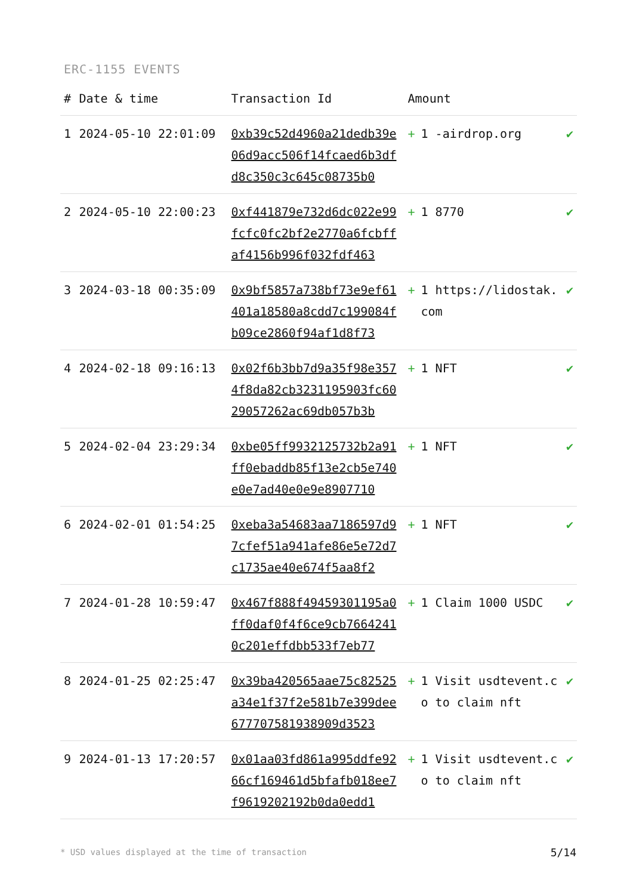ERC-1155 EVENTS
| # | Date & time | Transaction Id | Amount | | |
| --- | --- | --- | --- | --- | --- |
| 1 | 2024-05-10 22:01:09 | 0xb39c52d4960a21dedb39e06d9acc506f14fcaed6b3dfd8c350c3c645c08735b0 | + | 1 -airdrop.org | ✔ |
| 2 | 2024-05-10 22:00:23 | 0xf441879e732d6dc022e99fcfc0fc2bf2e2770a6fcbffaf4156b996f032fdf463 | + | 1 8770 | ✔ |
| 3 | 2024-03-18 00:35:09 | 0x9bf5857a738bf73e9ef61401a18580a8cdd7c199084fb09ce2860f94af1d8f73 | + | 1 https://lidostak.com | ✔ |
| 4 | 2024-02-18 09:16:13 | 0x02f6b3bb7d9a35f98e3574f8da82cb3231195903fc6029057262ac69db057b3b | + | 1 NFT | ✔ |
| 5 | 2024-02-04 23:29:34 | 0xbe05ff9932125732b2a91ff0ebaddb85f13e2cb5e740e0e7ad40e0e9e8907710 | + | 1 NFT | ✔ |
| 6 | 2024-02-01 01:54:25 | 0xeba3a54683aa7186597d97cfef51a941afe86e5e72d7c1735ae40e674f5aa8f2 | + | 1 NFT | ✔ |
| 7 | 2024-01-28 10:59:47 | 0x467f888f49459301195a0ff0daf0f4f6ce9cb76642410c201effdbb533f7eb77 | + | 1 Claim 1000 USDC | ✔ |
| 8 | 2024-01-25 02:25:47 | 0x39ba420565aae75c82525a34e1f37f2e581b7e399dee677707581938909d3523 | + | 1 Visit usdtevent.co to claim nft | ✔ |
| 9 | 2024-01-13 17:20:57 | 0x01aa03fd861a995ddfe9266cf169461d5bfafb018ee7f9619202192b0da0edd1 | + | 1 Visit usdtevent.co to claim nft | ✔ |
* USD values displayed at the time of transaction
5/14